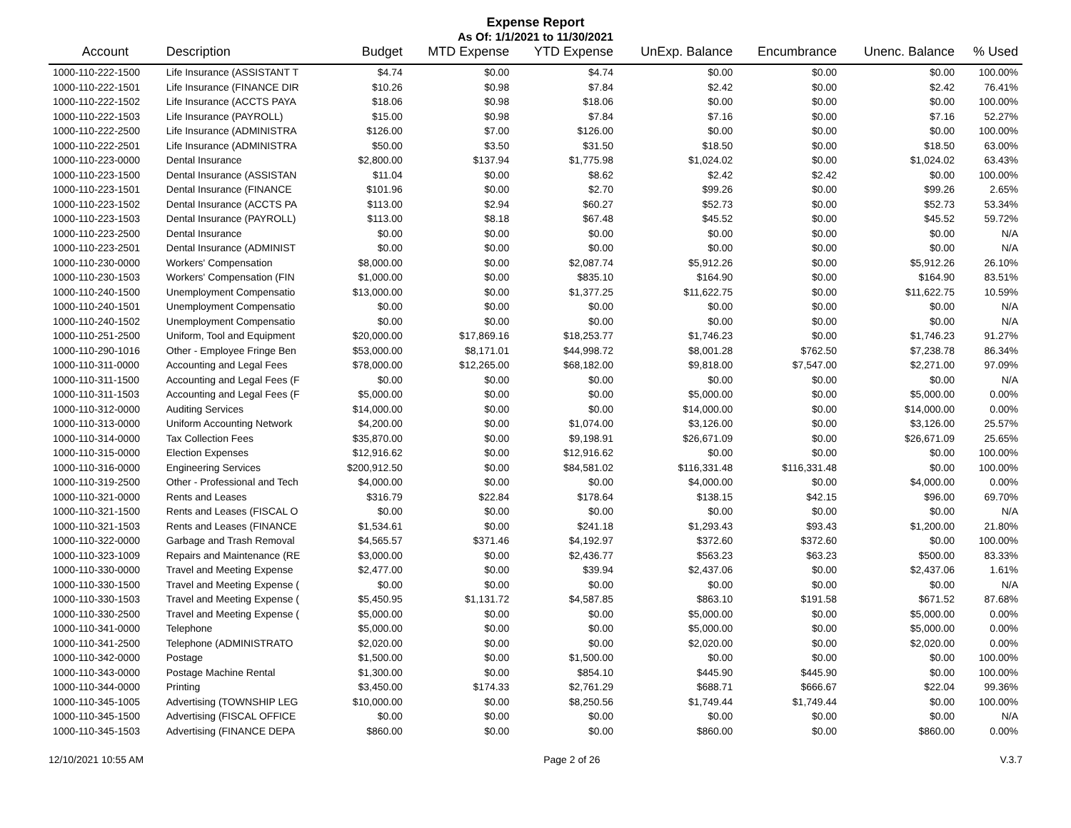Expense Report
As Of: 1/1/2021 to 11/30/2021
| Account | Description | Budget | MTD Expense | YTD Expense | UnExp. Balance | Encumbrance | Unenc. Balance | % Used |
| --- | --- | --- | --- | --- | --- | --- | --- | --- |
| 1000-110-222-1500 | Life Insurance (ASSISTANT T | $4.74 | $0.00 | $4.74 | $0.00 | $0.00 | $0.00 | 100.00% |
| 1000-110-222-1501 | Life Insurance (FINANCE DIR | $10.26 | $0.98 | $7.84 | $2.42 | $0.00 | $2.42 | 76.41% |
| 1000-110-222-1502 | Life Insurance (ACCTS PAYA | $18.06 | $0.98 | $18.06 | $0.00 | $0.00 | $0.00 | 100.00% |
| 1000-110-222-1503 | Life Insurance (PAYROLL) | $15.00 | $0.98 | $7.84 | $7.16 | $0.00 | $7.16 | 52.27% |
| 1000-110-222-2500 | Life Insurance (ADMINISTRA | $126.00 | $7.00 | $126.00 | $0.00 | $0.00 | $0.00 | 100.00% |
| 1000-110-222-2501 | Life Insurance (ADMINISTRA | $50.00 | $3.50 | $31.50 | $18.50 | $0.00 | $18.50 | 63.00% |
| 1000-110-223-0000 | Dental Insurance | $2,800.00 | $137.94 | $1,775.98 | $1,024.02 | $0.00 | $1,024.02 | 63.43% |
| 1000-110-223-1500 | Dental Insurance (ASSISTAN | $11.04 | $0.00 | $8.62 | $2.42 | $2.42 | $0.00 | 100.00% |
| 1000-110-223-1501 | Dental Insurance (FINANCE | $101.96 | $0.00 | $2.70 | $99.26 | $0.00 | $99.26 | 2.65% |
| 1000-110-223-1502 | Dental Insurance (ACCTS PA | $113.00 | $2.94 | $60.27 | $52.73 | $0.00 | $52.73 | 53.34% |
| 1000-110-223-1503 | Dental Insurance (PAYROLL) | $113.00 | $8.18 | $67.48 | $45.52 | $0.00 | $45.52 | 59.72% |
| 1000-110-223-2500 | Dental Insurance | $0.00 | $0.00 | $0.00 | $0.00 | $0.00 | $0.00 | N/A |
| 1000-110-223-2501 | Dental Insurance (ADMINIST | $0.00 | $0.00 | $0.00 | $0.00 | $0.00 | $0.00 | N/A |
| 1000-110-230-0000 | Workers' Compensation | $8,000.00 | $0.00 | $2,087.74 | $5,912.26 | $0.00 | $5,912.26 | 26.10% |
| 1000-110-230-1503 | Workers' Compensation (FIN | $1,000.00 | $0.00 | $835.10 | $164.90 | $0.00 | $164.90 | 83.51% |
| 1000-110-240-1500 | Unemployment Compensatio | $13,000.00 | $0.00 | $1,377.25 | $11,622.75 | $0.00 | $11,622.75 | 10.59% |
| 1000-110-240-1501 | Unemployment Compensatio | $0.00 | $0.00 | $0.00 | $0.00 | $0.00 | $0.00 | N/A |
| 1000-110-240-1502 | Unemployment Compensatio | $0.00 | $0.00 | $0.00 | $0.00 | $0.00 | $0.00 | N/A |
| 1000-110-251-2500 | Uniform, Tool and Equipment | $20,000.00 | $17,869.16 | $18,253.77 | $1,746.23 | $0.00 | $1,746.23 | 91.27% |
| 1000-110-290-1016 | Other - Employee Fringe Ben | $53,000.00 | $8,171.01 | $44,998.72 | $8,001.28 | $762.50 | $7,238.78 | 86.34% |
| 1000-110-311-0000 | Accounting and Legal Fees | $78,000.00 | $12,265.00 | $68,182.00 | $9,818.00 | $7,547.00 | $2,271.00 | 97.09% |
| 1000-110-311-1500 | Accounting and Legal Fees (F | $0.00 | $0.00 | $0.00 | $0.00 | $0.00 | $0.00 | N/A |
| 1000-110-311-1503 | Accounting and Legal Fees (F | $5,000.00 | $0.00 | $0.00 | $5,000.00 | $0.00 | $5,000.00 | 0.00% |
| 1000-110-312-0000 | Auditing Services | $14,000.00 | $0.00 | $0.00 | $14,000.00 | $0.00 | $14,000.00 | 0.00% |
| 1000-110-313-0000 | Uniform Accounting Network | $4,200.00 | $0.00 | $1,074.00 | $3,126.00 | $0.00 | $3,126.00 | 25.57% |
| 1000-110-314-0000 | Tax Collection Fees | $35,870.00 | $0.00 | $9,198.91 | $26,671.09 | $0.00 | $26,671.09 | 25.65% |
| 1000-110-315-0000 | Election Expenses | $12,916.62 | $0.00 | $12,916.62 | $0.00 | $0.00 | $0.00 | 100.00% |
| 1000-110-316-0000 | Engineering Services | $200,912.50 | $0.00 | $84,581.02 | $116,331.48 | $116,331.48 | $0.00 | 100.00% |
| 1000-110-319-2500 | Other - Professional and Tech | $4,000.00 | $0.00 | $0.00 | $4,000.00 | $0.00 | $4,000.00 | 0.00% |
| 1000-110-321-0000 | Rents and Leases | $316.79 | $22.84 | $178.64 | $138.15 | $42.15 | $96.00 | 69.70% |
| 1000-110-321-1500 | Rents and Leases (FISCAL O | $0.00 | $0.00 | $0.00 | $0.00 | $0.00 | $0.00 | N/A |
| 1000-110-321-1503 | Rents and Leases (FINANCE | $1,534.61 | $0.00 | $241.18 | $1,293.43 | $93.43 | $1,200.00 | 21.80% |
| 1000-110-322-0000 | Garbage and Trash Removal | $4,565.57 | $371.46 | $4,192.97 | $372.60 | $372.60 | $0.00 | 100.00% |
| 1000-110-323-1009 | Repairs and Maintenance (RE | $3,000.00 | $0.00 | $2,436.77 | $563.23 | $63.23 | $500.00 | 83.33% |
| 1000-110-330-0000 | Travel and Meeting Expense | $2,477.00 | $0.00 | $39.94 | $2,437.06 | $0.00 | $2,437.06 | 1.61% |
| 1000-110-330-1500 | Travel and Meeting Expense ( | $0.00 | $0.00 | $0.00 | $0.00 | $0.00 | $0.00 | N/A |
| 1000-110-330-1503 | Travel and Meeting Expense ( | $5,450.95 | $1,131.72 | $4,587.85 | $863.10 | $191.58 | $671.52 | 87.68% |
| 1000-110-330-2500 | Travel and Meeting Expense ( | $5,000.00 | $0.00 | $0.00 | $5,000.00 | $0.00 | $5,000.00 | 0.00% |
| 1000-110-341-0000 | Telephone | $5,000.00 | $0.00 | $0.00 | $5,000.00 | $0.00 | $5,000.00 | 0.00% |
| 1000-110-341-2500 | Telephone (ADMINISTRATO | $2,020.00 | $0.00 | $0.00 | $2,020.00 | $0.00 | $2,020.00 | 0.00% |
| 1000-110-342-0000 | Postage | $1,500.00 | $0.00 | $1,500.00 | $0.00 | $0.00 | $0.00 | 100.00% |
| 1000-110-343-0000 | Postage Machine Rental | $1,300.00 | $0.00 | $854.10 | $445.90 | $445.90 | $0.00 | 100.00% |
| 1000-110-344-0000 | Printing | $3,450.00 | $174.33 | $2,761.29 | $688.71 | $666.67 | $22.04 | 99.36% |
| 1000-110-345-1005 | Advertising (TOWNSHIP LEG | $10,000.00 | $0.00 | $8,250.56 | $1,749.44 | $1,749.44 | $0.00 | 100.00% |
| 1000-110-345-1500 | Advertising (FISCAL OFFICE | $0.00 | $0.00 | $0.00 | $0.00 | $0.00 | $0.00 | N/A |
| 1000-110-345-1503 | Advertising (FINANCE DEPA | $860.00 | $0.00 | $0.00 | $860.00 | $0.00 | $860.00 | 0.00% |
12/10/2021 10:55 AM Page 2 of 26 V.3.7